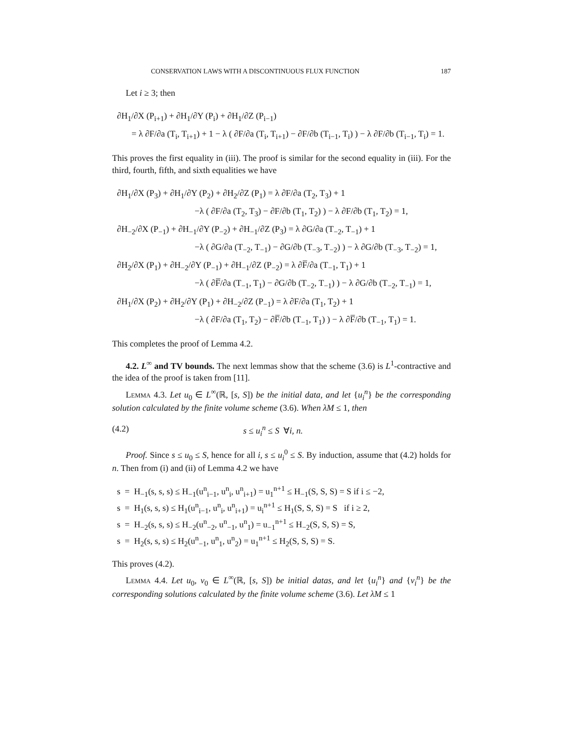CONSERVATION LAWS WITH A DISCONTINUOUS FLUX FUNCTION 187
Let i ≥ 3; then
∂H<sub>1</sub>/∂X (P<sub>i+1</sub>) + ∂H<sub>1</sub>/∂Y (P<sub>i</sub>) + ∂H<sub>1</sub>/∂Z (P<sub>i−1</sub>)
= λ ∂F/∂a (T<sub>i</sub>, T<sub>i+1</sub>) + 1 − λ ( ∂F/∂a (T<sub>i</sub>, T<sub>i+1</sub>) − ∂F/∂b (T<sub>i−1</sub>, T<sub>i</sub>) ) − λ ∂F/∂b (T<sub>i−1</sub>, T<sub>i</sub>) = 1.
This proves the first equality in (iii). The proof is similar for the second equality in (iii). For the third, fourth, fifth, and sixth equalities we have
∂H<sub>1</sub>/∂X (P<sub>3</sub>) + ∂H<sub>1</sub>/∂Y (P<sub>2</sub>) + ∂H<sub>2</sub>/∂Z (P<sub>1</sub>) = λ ∂F/∂a (T<sub>2</sub>, T<sub>3</sub>) + 1
−λ ( ∂F/∂a (T<sub>2</sub>, T<sub>3</sub>) − ∂F/∂b (T<sub>1</sub>, T<sub>2</sub>) ) − λ ∂F/∂b (T<sub>1</sub>, T<sub>2</sub>) = 1,
∂H<sub>−2</sub>/∂X (P<sub>−1</sub>) + ∂H<sub>−1</sub>/∂Y (P<sub>−2</sub>) + ∂H<sub>−1</sub>/∂Z (P<sub>3</sub>) = λ ∂G/∂a (T<sub>−2</sub>, T<sub>−1</sub>) + 1
−λ ( ∂G/∂a (T<sub>−2</sub>, T<sub>−1</sub>) − ∂G/∂b (T<sub>−3</sub>, T<sub>−2</sub>) ) − λ ∂G/∂b (T<sub>−3</sub>, T<sub>−2</sub>) = 1,
∂H<sub>2</sub>/∂X (P<sub>1</sub>) + ∂H<sub>−2</sub>/∂Y (P<sub>−1</sub>) + ∂H<sub>−1</sub>/∂Z (P<sub>−2</sub>) = λ ∂F̅/∂a (T<sub>−1</sub>, T<sub>1</sub>) + 1
−λ ( ∂F̅/∂a (T<sub>−1</sub>, T<sub>1</sub>) − ∂G/∂b (T<sub>−2</sub>, T<sub>−1</sub>) ) − λ ∂G/∂b (T<sub>−2</sub>, T<sub>−1</sub>) = 1,
∂H<sub>1</sub>/∂X (P<sub>2</sub>) + ∂H<sub>2</sub>/∂Y (P<sub>1</sub>) + ∂H<sub>−2</sub>/∂Z (P<sub>−1</sub>) = λ ∂F/∂a (T<sub>1</sub>, T<sub>2</sub>) + 1
−λ ( ∂F/∂a (T<sub>1</sub>, T<sub>2</sub>) − ∂F̅/∂b (T<sub>−1</sub>, T<sub>1</sub>) ) − λ ∂F̅/∂b (T<sub>−1</sub>, T<sub>1</sub>) = 1.
This completes the proof of Lemma 4.2.
4.2. L<sup>∞</sup> and TV bounds. The next lemmas show that the scheme (3.6) is L<sup>1</sup>-contractive and the idea of the proof is taken from [11].
Lemma 4.3. Let u<sub>0</sub> ∈ L<sup>∞</sup>(ℝ, [s, S]) be the initial data, and let {u<sub>i</sub><sup>n</sup>} be the corresponding solution calculated by the finite volume scheme (3.6). When λM ≤ 1, then
(4.2) s ≤ u<sub>i</sub><sup>n</sup> ≤ S ∀i, n.
Proof. Since s ≤ u<sub>0</sub> ≤ S, hence for all i, s ≤ u<sub>i</sub><sup>0</sup> ≤ S. By induction, assume that (4.2) holds for n. Then from (i) and (ii) of Lemma 4.2 we have
s = H<sub>−1</sub>(s, s, s) ≤ H<sub>−1</sub>(u<sup>n</sup><sub>i−1</sub>, u<sup>n</sup><sub>i</sub>, u<sup>n</sup><sub>i+1</sub>) = u<sub>1</sub><sup>n+1</sup> ≤ H<sub>−1</sub>(S, S, S) = S if i ≤ −2,
s = H<sub>1</sub>(s, s, s) ≤ H<sub>1</sub>(u<sup>n</sup><sub>i−1</sub>, u<sup>n</sup><sub>i</sub>, u<sup>n</sup><sub>i+1</sub>) = u<sub>i</sub><sup>n+1</sup> ≤ H<sub>1</sub>(S, S, S) = S if i ≥ 2,
s = H<sub>−2</sub>(s, s, s) ≤ H<sub>−2</sub>(u<sup>n</sup><sub>−2</sub>, u<sup>n</sup><sub>−1</sub>, u<sup>n</sup><sub>1</sub>) = u<sub>−1</sub><sup>n+1</sup> ≤ H<sub>−2</sub>(S, S, S) = S,
s = H<sub>2</sub>(s, s, s) ≤ H<sub>2</sub>(u<sup>n</sup><sub>−1</sub>, u<sup>n</sup><sub>1</sub>, u<sup>n</sup><sub>2</sub>) = u<sub>1</sub><sup>n+1</sup> ≤ H<sub>2</sub>(S, S, S) = S.
This proves (4.2).
Lemma 4.4. Let u<sub>0</sub>, v<sub>0</sub> ∈ L<sup>∞</sup>(ℝ, [s, S]) be initial datas, and let {u<sub>i</sub><sup>n</sup>} and {v<sub>i</sub><sup>n</sup>} be the corresponding solutions calculated by the finite volume scheme (3.6). Let λM ≤ 1